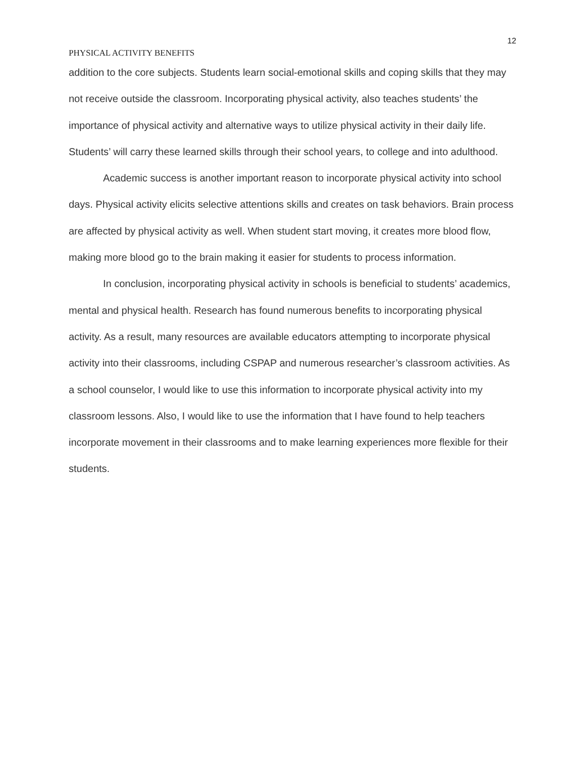12
PHYSICAL ACTIVITY BENEFITS
addition to the core subjects. Students learn social-emotional skills and coping skills that they may not receive outside the classroom. Incorporating physical activity, also teaches students’ the importance of physical activity and alternative ways to utilize physical activity in their daily life. Students’ will carry these learned skills through their school years, to college and into adulthood.
Academic success is another important reason to incorporate physical activity into school days. Physical activity elicits selective attentions skills and creates on task behaviors. Brain process are affected by physical activity as well. When student start moving, it creates more blood flow, making more blood go to the brain making it easier for students to process information.
In conclusion, incorporating physical activity in schools is beneficial to students’ academics, mental and physical health. Research has found numerous benefits to incorporating physical activity. As a result, many resources are available educators attempting to incorporate physical activity into their classrooms, including CSPAP and numerous researcher’s classroom activities. As a school counselor, I would like to use this information to incorporate physical activity into my classroom lessons. Also, I would like to use the information that I have found to help teachers incorporate movement in their classrooms and to make learning experiences more flexible for their students.